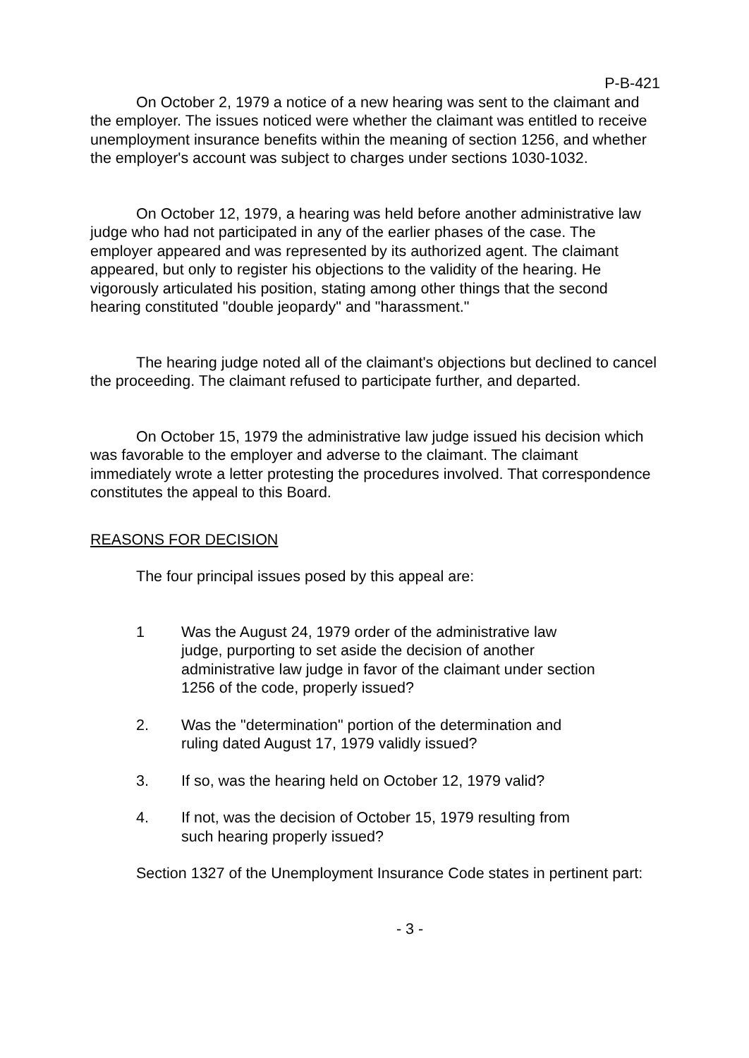P-B-421
On October 2, 1979 a notice of a new hearing was sent to the claimant and the employer. The issues noticed were whether the claimant was entitled to receive unemployment insurance benefits within the meaning of section 1256, and whether the employer's account was subject to charges under sections 1030-1032.
On October 12, 1979, a hearing was held before another administrative law judge who had not participated in any of the earlier phases of the case. The employer appeared and was represented by its authorized agent. The claimant appeared, but only to register his objections to the validity of the hearing. He vigorously articulated his position, stating among other things that the second hearing constituted "double jeopardy" and "harassment."
The hearing judge noted all of the claimant's objections but declined to cancel the proceeding. The claimant refused to participate further, and departed.
On October 15, 1979 the administrative law judge issued his decision which was favorable to the employer and adverse to the claimant. The claimant immediately wrote a letter protesting the procedures involved. That correspondence constitutes the appeal to this Board.
REASONS FOR DECISION
The four principal issues posed by this appeal are:
1 Was the August 24, 1979 order of the administrative law judge, purporting to set aside the decision of another administrative law judge in favor of the claimant under section 1256 of the code, properly issued?
2. Was the "determination" portion of the determination and ruling dated August 17, 1979 validly issued?
3. If so, was the hearing held on October 12, 1979 valid?
4. If not, was the decision of October 15, 1979 resulting from such hearing properly issued?
Section 1327 of the Unemployment Insurance Code states in pertinent part:
- 3 -